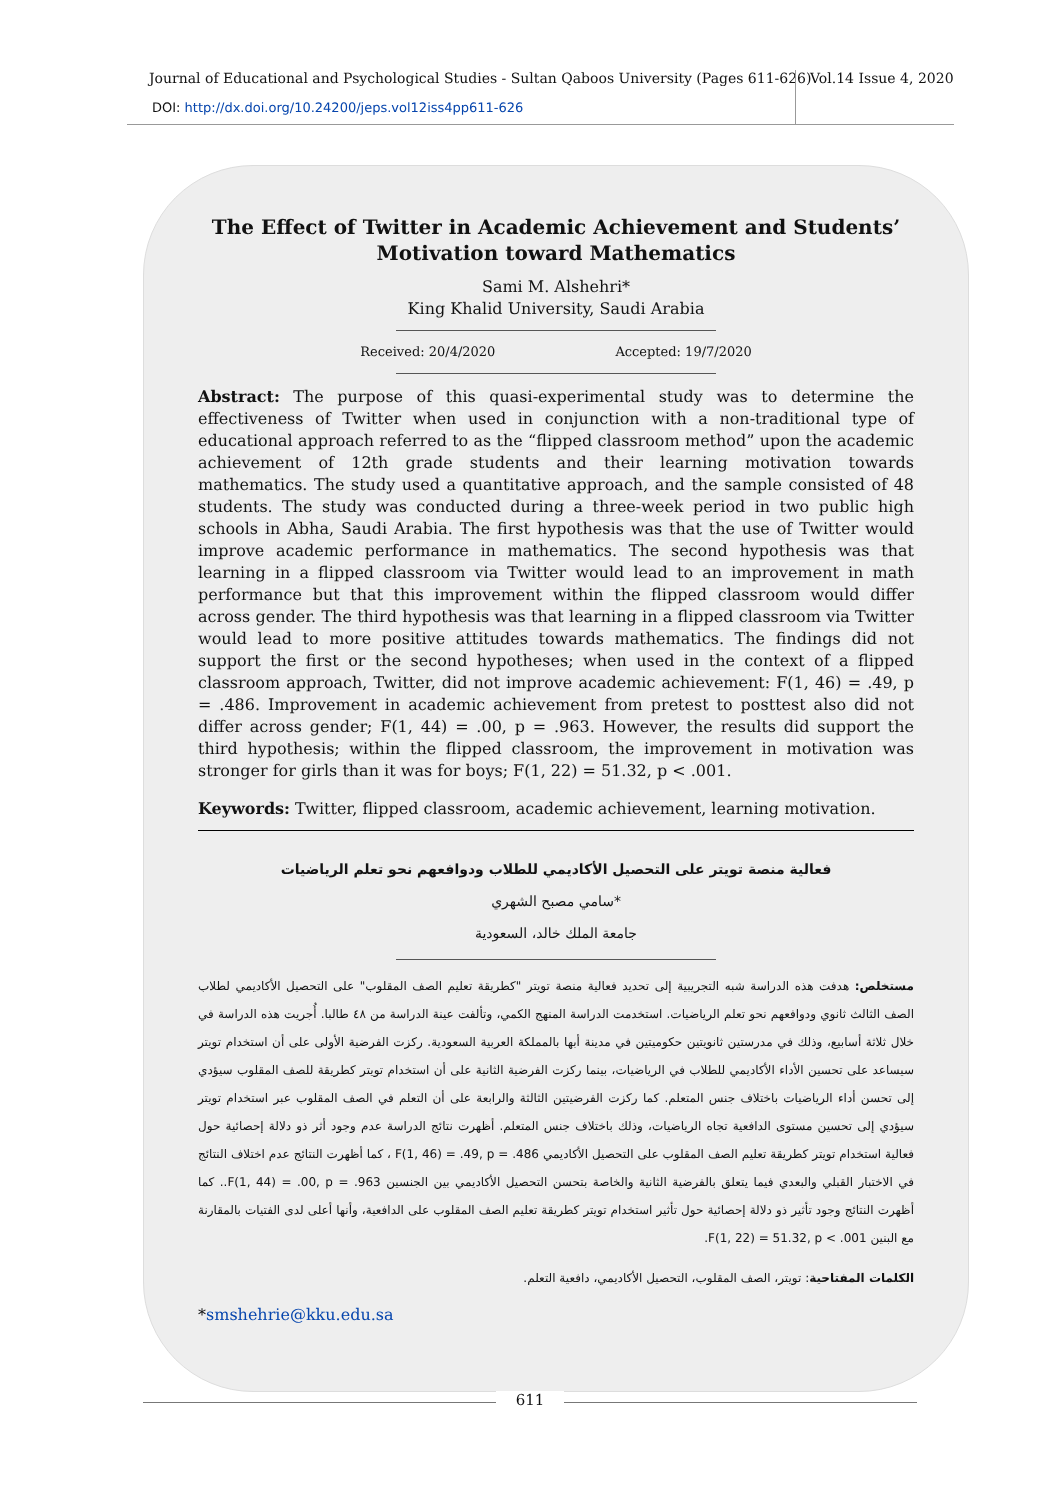Journal of Educational and Psychological Studies - Sultan Qaboos University (Pages 611-626)
Vol.14 Issue 4, 2020
DOI: http://dx.doi.org/10.24200/jeps.vol12iss4pp611-626
The Effect of Twitter in Academic Achievement and Students’ Motivation toward Mathematics
Sami M. Alshehri*
King Khalid University, Saudi Arabia
Received: 20/4/2020 Accepted: 19/7/2020
Abstract: The purpose of this quasi-experimental study was to determine the effectiveness of Twitter when used in conjunction with a non-traditional type of educational approach referred to as the “flipped classroom method” upon the academic achievement of 12th grade students and their learning motivation towards mathematics. The study used a quantitative approach, and the sample consisted of 48 students. The study was conducted during a three-week period in two public high schools in Abha, Saudi Arabia. The first hypothesis was that the use of Twitter would improve academic performance in mathematics. The second hypothesis was that learning in a flipped classroom via Twitter would lead to an improvement in math performance but that this improvement within the flipped classroom would differ across gender. The third hypothesis was that learning in a flipped classroom via Twitter would lead to more positive attitudes towards mathematics. The findings did not support the first or the second hypotheses; when used in the context of a flipped classroom approach, Twitter, did not improve academic achievement: F(1, 46) = .49, p = .486. Improvement in academic achievement from pretest to posttest also did not differ across gender; F(1, 44) = .00, p = .963. However, the results did support the third hypothesis; within the flipped classroom, the improvement in motivation was stronger for girls than it was for boys; F(1, 22) = 51.32, p < .001.
Keywords: Twitter, flipped classroom, academic achievement, learning motivation.
فعالية منصة تويتر على التحصيل الأكاديمي للطلاب ودوافعهم نحو تعلم الرياضيات
سامي مصبح الشهري*
جامعة الملك خالد، السعودية
مستخلص: هدفت هذه الدراسة شبه التجريبية إلى تحديد فعالية منصة تويتر "كطريقة تعليم الصف المقلوب" على التحصيل الأكاديمي لطلاب الصف الثالث ثانوي ودوافعهم نحو تعلم الرياضيات. استخدمت الدراسة المنهج الكمي، وتألفت عينة الدراسة من ٤٨ طالبا. أُجريت هذه الدراسة في خلال ثلاثة أسابيع، وذلك في مدرستين ثانويتين حكوميتين في مدينة أبها بالمملكة العربية السعودية. ركزت الفرضية الأولى على أن استخدام تويتر سيساعد على تحسين الأداء الأكاديمي للطلاب في الرياضيات، بينما ركزت الفرضية الثانية على أن استخدام تويتر كطريقة للصف المقلوب سيؤدي إلى تحسن أداء الرياضيات باختلاف جنس المتعلم. كما ركزت الفرضيتين الثالثة والرابعة على أن التعلم في الصف المقلوب عبر استخدام تويتر سيؤدي إلى تحسين مستوى الدافعية تجاه الرياضيات، وذلك باختلاف جنس المتعلم. أظهرت نتائج الدراسة عدم وجود أثر ذو دلالة إحصائية حول فعالية استخدام تويتر كطريقة تعليم الصف المقلوب على التحصيل الأكاديمي F(1, 46) = .49, p = .486 ، كما أظهرت النتائج عدم اختلاف النتائج في الاختبار القبلي والبعدي فيما يتعلق بالفرضية الثانية والخاصة بتحسن التحصيل الأكاديمي بين الجنسين F(1, 44) = .00, p = .963.. كما أظهرت النتائج وجود تأثير ذو دلالة إحصائية حول تأثير استخدام تويتر كطريقة تعليم الصف المقلوب على الدافعية، وأنها أعلى لدى الفتيات بالمقارنة مع البنين F(1, 22) = 51.32, p < .001.
الكلمات المفتاحية: تويتر، الصف المقلوب، التحصيل الأكاديمي، دافعية التعلم.
*smshehrie@kku.edu.sa
611